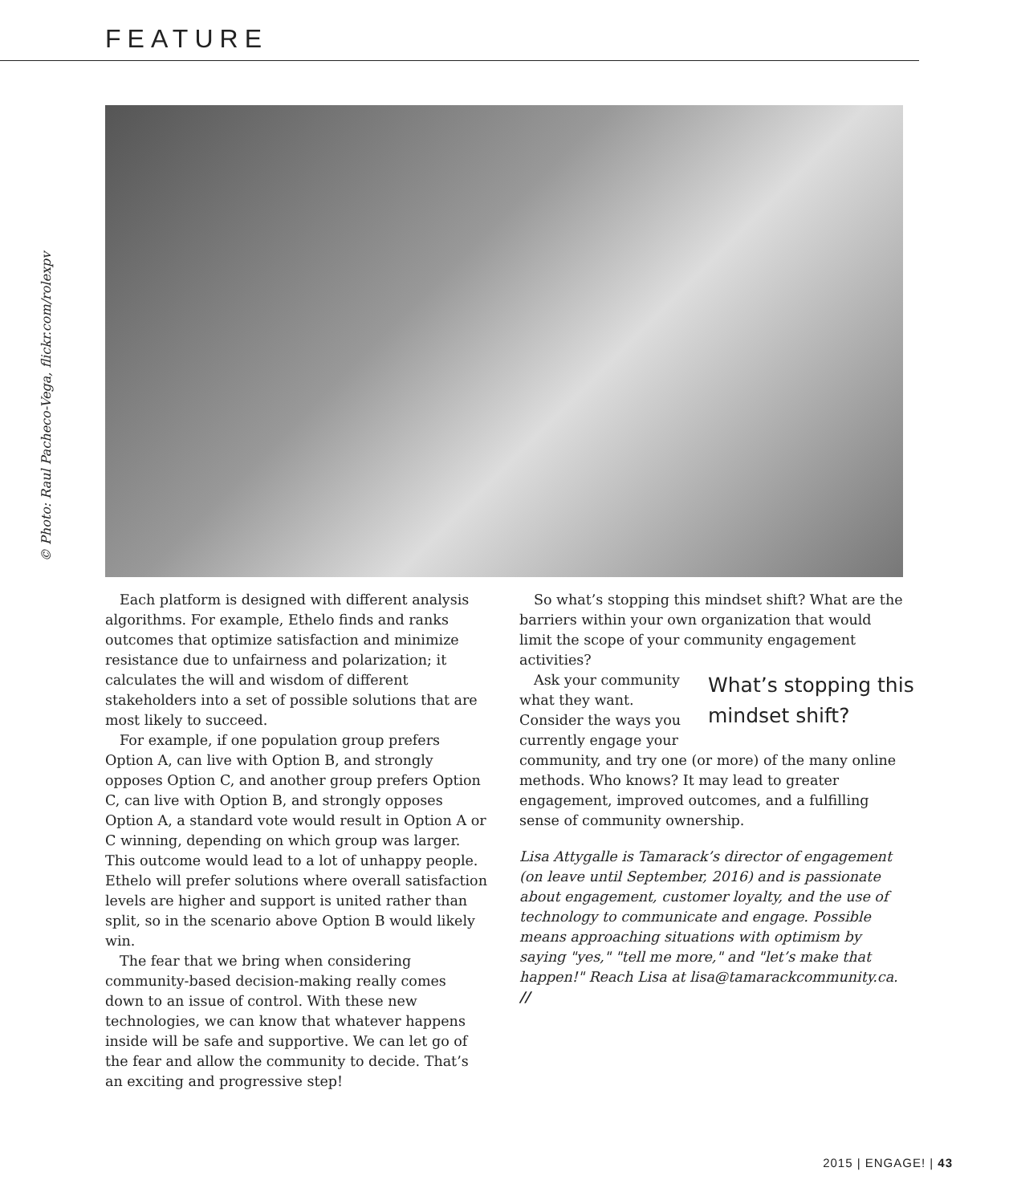FEATURE
© Photo: Raul Pacheco-Vega, flickr.com/rolexpv
Each platform is designed with different analysis algorithms. For example, Ethelo finds and ranks outcomes that optimize satisfaction and minimize resistance due to unfairness and polarization; it calculates the will and wisdom of different stakeholders into a set of possible solutions that are most likely to succeed.
For example, if one population group prefers Option A, can live with Option B, and strongly opposes Option C, and another group prefers Option C, can live with Option B, and strongly opposes Option A, a standard vote would result in Option A or C winning, depending on which group was larger. This outcome would lead to a lot of unhappy people. Ethelo will prefer solutions where overall satisfaction levels are higher and support is united rather than split, so in the scenario above Option B would likely win.
The fear that we bring when considering community-based decision-making really comes down to an issue of control. With these new technologies, we can know that whatever happens inside will be safe and supportive. We can let go of the fear and allow the community to decide. That’s an exciting and progressive step!
So what’s stopping this mindset shift? What are the barriers within your own organization that would limit the scope of your community engagement activities?
What’s stopping this mindset shift?
Ask your community what they want. Consider the ways you currently engage your community, and try one (or more) of the many online methods. Who knows? It may lead to greater engagement, improved outcomes, and a fulfilling sense of community ownership.
Lisa Attygalle is Tamarack’s director of engagement (on leave until September, 2016) and is passionate about engagement, customer loyalty, and the use of technology to communicate and engage. Possible means approaching situations with optimism by saying "yes," "tell me more," and "let’s make that happen!" Reach Lisa at lisa@tamarackcommunity.ca. //
2015 | ENGAGE! | 43